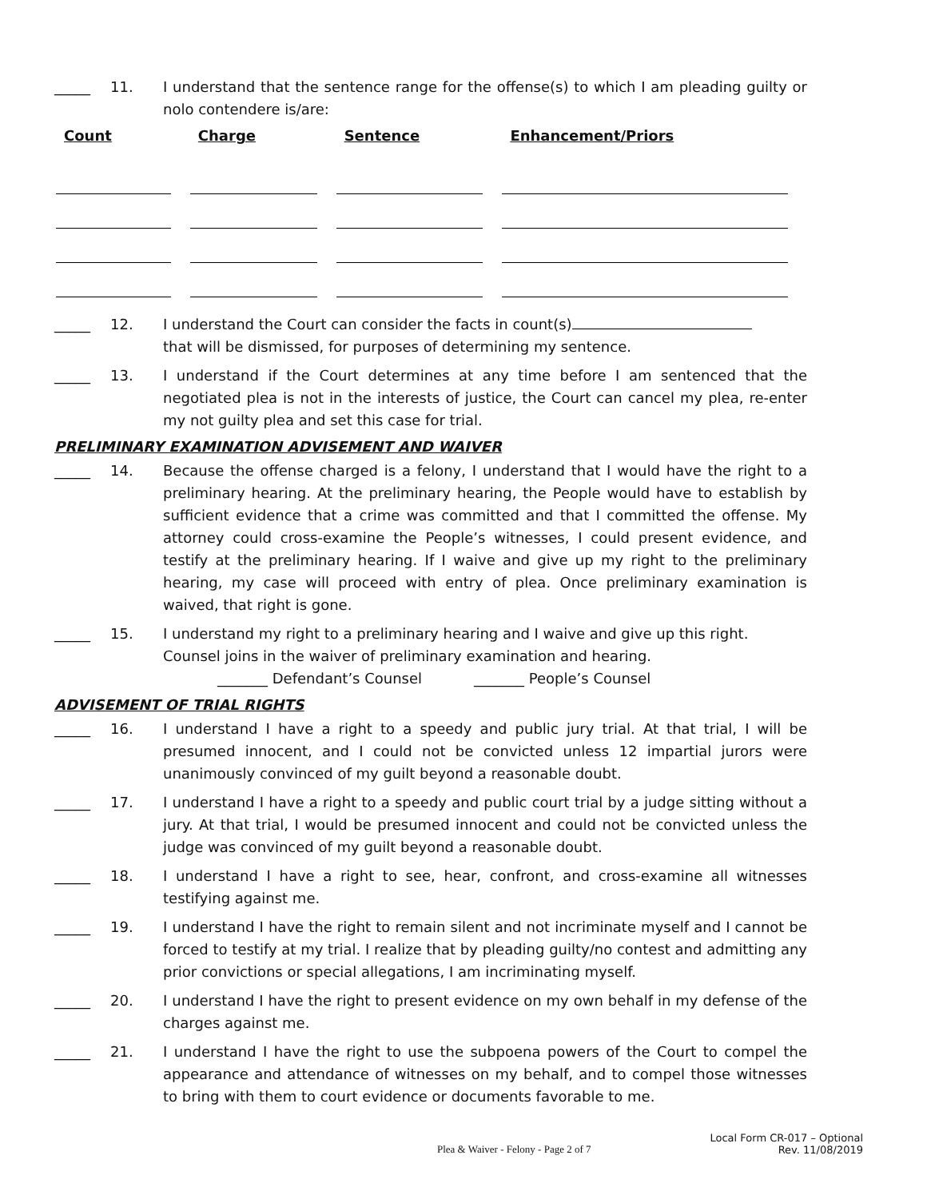_____ 11. I understand that the sentence range for the offense(s) to which I am pleading guilty or nolo contendere is/are:
| Count | Charge | Sentence | Enhancement/Priors |
| --- | --- | --- | --- |
_____ 12. I understand the Court can consider the facts in count(s)
that will be dismissed, for purposes of determining my sentence.
_____ 13. I understand if the Court determines at any time before I am sentenced that the negotiated plea is not in the interests of justice, the Court can cancel my plea, re-enter my not guilty plea and set this case for trial.
PRELIMINARY EXAMINATION ADVISEMENT AND WAIVER
_____ 14. Because the offense charged is a felony, I understand that I would have the right to a preliminary hearing. At the preliminary hearing, the People would have to establish by sufficient evidence that a crime was committed and that I committed the offense. My attorney could cross-examine the People’s witnesses, I could present evidence, and testify at the preliminary hearing. If I waive and give up my right to the preliminary hearing, my case will proceed with entry of plea. Once preliminary examination is waived, that right is gone.
_____ 15. I understand my right to a preliminary hearing and I waive and give up this right.
Counsel joins in the waiver of preliminary examination and hearing.
_______ Defendant’s Counsel _______ People’s Counsel
ADVISEMENT OF TRIAL RIGHTS
_____ 16. I understand I have a right to a speedy and public jury trial. At that trial, I will be presumed innocent, and I could not be convicted unless 12 impartial jurors were unanimously convinced of my guilt beyond a reasonable doubt.
_____ 17. I understand I have a right to a speedy and public court trial by a judge sitting without a jury. At that trial, I would be presumed innocent and could not be convicted unless the judge was convinced of my guilt beyond a reasonable doubt.
_____ 18. I understand I have a right to see, hear, confront, and cross-examine all witnesses testifying against me.
_____ 19. I understand I have the right to remain silent and not incriminate myself and I cannot be forced to testify at my trial. I realize that by pleading guilty/no contest and admitting any prior convictions or special allegations, I am incriminating myself.
_____ 20. I understand I have the right to present evidence on my own behalf in my defense of the charges against me.
_____ 21. I understand I have the right to use the subpoena powers of the Court to compel the appearance and attendance of witnesses on my behalf, and to compel those witnesses to bring with them to court evidence or documents favorable to me.
Plea & Waiver - Felony - Page 2 of 7 Local Form CR-017 – Optional
Rev. 11/08/2019